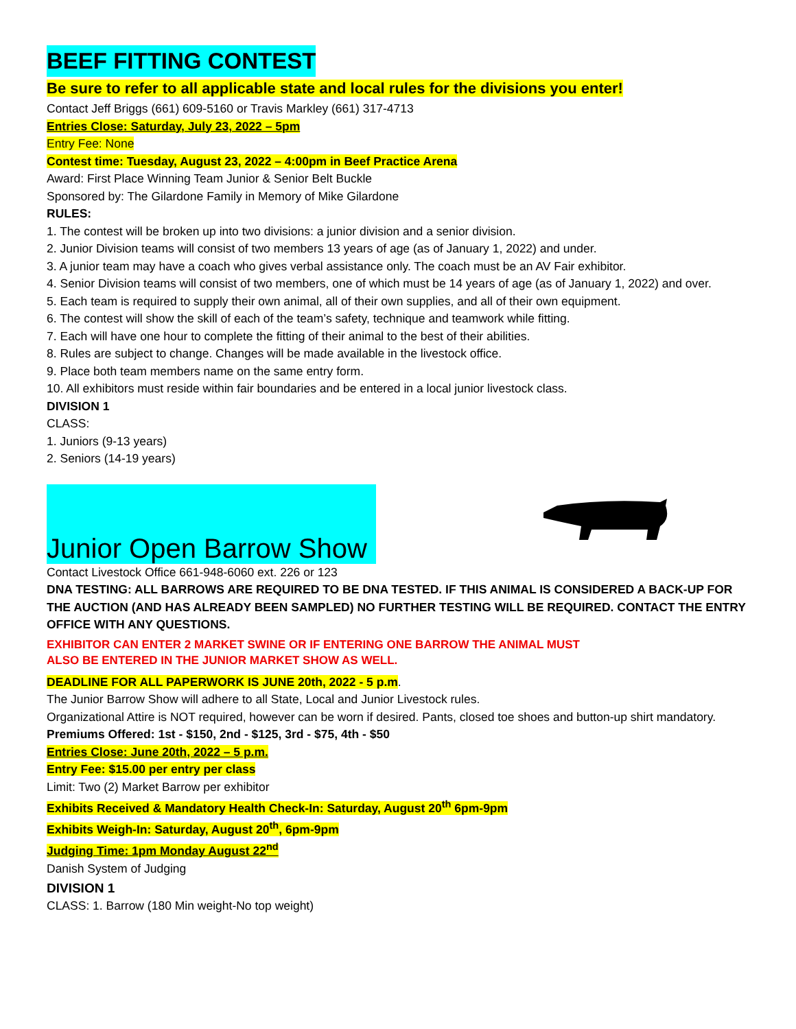BEEF FITTING CONTEST
Be sure to refer to all applicable state and local rules for the divisions you enter!
Contact Jeff Briggs (661) 609-5160 or Travis Markley (661) 317-4713
Entries Close: Saturday, July 23, 2022 – 5pm
Entry Fee: None
Contest time: Tuesday, August 23, 2022 – 4:00pm in Beef Practice Arena
Award: First Place Winning Team Junior & Senior Belt Buckle
Sponsored by: The Gilardone Family in Memory of Mike Gilardone
RULES:
1. The contest will be broken up into two divisions: a junior division and a senior division.
2. Junior Division teams will consist of two members 13 years of age (as of January 1, 2022) and under.
3. A junior team may have a coach who gives verbal assistance only. The coach must be an AV Fair exhibitor.
4. Senior Division teams will consist of two members, one of which must be 14 years of age (as of January 1, 2022) and over.
5. Each team is required to supply their own animal, all of their own supplies, and all of their own equipment.
6. The contest will show the skill of each of the team’s safety, technique and teamwork while fitting.
7. Each will have one hour to complete the fitting of their animal to the best of their abilities.
8. Rules are subject to change. Changes will be made available in the livestock office.
9. Place both team members name on the same entry form.
10. All exhibitors must reside within fair boundaries and be entered in a local junior livestock class.
DIVISION 1
CLASS:
1. Juniors (9-13 years)
2. Seniors (14-19 years)
Junior Open Barrow Show
Contact Livestock Office 661-948-6060 ext. 226 or 123
DNA TESTING: ALL BARROWS ARE REQUIRED TO BE DNA TESTED. IF THIS ANIMAL IS CONSIDERED A BACK-UP FOR THE AUCTION (AND HAS ALREADY BEEN SAMPLED) NO FURTHER TESTING WILL BE REQUIRED. CONTACT THE ENTRY OFFICE WITH ANY QUESTIONS.
EXHIBITOR CAN ENTER 2 MARKET SWINE OR IF ENTERING ONE BARROW THE ANIMAL MUST
ALSO BE ENTERED IN THE JUNIOR MARKET SHOW AS WELL.
DEADLINE FOR ALL PAPERWORK IS JUNE 20th, 2022 - 5 p.m.
The Junior Barrow Show will adhere to all State, Local and Junior Livestock rules.
Organizational Attire is NOT required, however can be worn if desired. Pants, closed toe shoes and button-up shirt mandatory.
Premiums Offered: 1st - $150, 2nd - $125, 3rd - $75, 4th - $50
Entries Close: June 20th, 2022 – 5 p.m.
Entry Fee: $15.00 per entry per class
Limit: Two (2) Market Barrow per exhibitor
Exhibits Received & Mandatory Health Check-In: Saturday, August 20<sup>th</sup> 6pm-9pm
Exhibits Weigh-In: Saturday, August 20<sup>th</sup>, 6pm-9pm
Judging Time: 1pm Monday August 22<sup>nd</sup>
Danish System of Judging
DIVISION 1
CLASS: 1. Barrow (180 Min weight-No top weight)